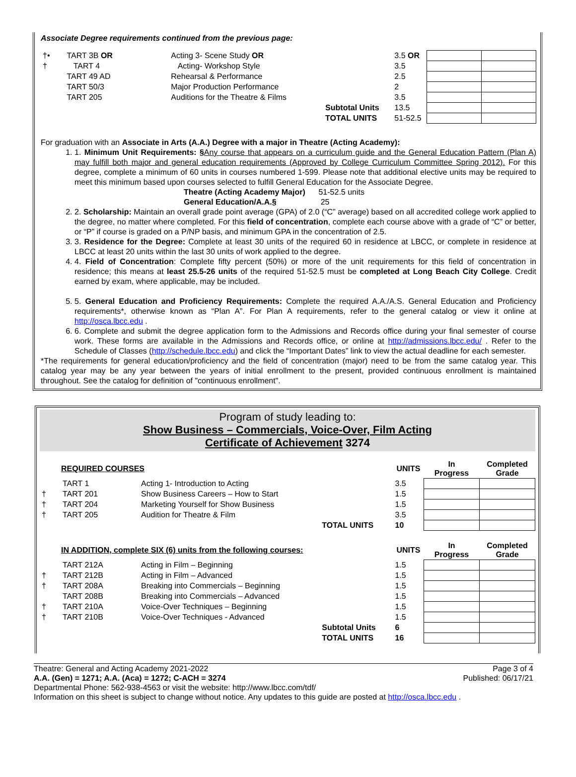Associate Degree requirements continued from the previous page:
| †• | TART 3B OR | Acting 3- Scene Study OR | | 3.5 OR | | |
| † | TART 4 | Acting- Workshop Style | | 3.5 | | |
| | TART 49 AD | Rehearsal & Performance | | 2.5 | | |
| | TART 50/3 | Major Production Performance | | 2 | | |
| | TART 205 | Auditions for the Theatre & Films | | 3.5 | | |
| | | | Subtotal Units | 13.5 | | |
| | | | TOTAL UNITS | 51-52.5 | | |
For graduation with an Associate in Arts (A.A.) Degree with a major in Theatre (Acting Academy):
1. 1. Minimum Unit Requirements: §Any course that appears on a curriculum guide and the General Education Pattern (Plan A) may fulfill both major and general education requirements (Approved by College Curriculum Committee Spring 2012). For this degree, complete a minimum of 60 units in courses numbered 1-599. Please note that additional elective units may be required to meet this minimum based upon courses selected to fulfill General Education for the Associate Degree.
Theatre (Acting Academy Major) 51-52.5 units
General Education/A.A.§ 25
2. 2. Scholarship: Maintain an overall grade point average (GPA) of 2.0 (“C” average) based on all accredited college work applied to the degree, no matter where completed. For this field of concentration, complete each course above with a grade of “C” or better, or “P” if course is graded on a P/NP basis, and minimum GPA in the concentration of 2.5.
3. 3. Residence for the Degree: Complete at least 30 units of the required 60 in residence at LBCC, or complete in residence at LBCC at least 20 units within the last 30 units of work applied to the degree.
4. 4. Field of Concentration: Complete fifty percent (50%) or more of the unit requirements for this field of concentration in residence; this means at least 25.5-26 units of the required 51-52.5 must be completed at Long Beach City College. Credit earned by exam, where applicable, may be included.
5. 5. General Education and Proficiency Requirements: Complete the required A.A./A.S. General Education and Proficiency requirements*, otherwise known as “Plan A”. For Plan A requirements, refer to the general catalog or view it online at http://osca.lbcc.edu .
6. 6. Complete and submit the degree application form to the Admissions and Records office during your final semester of course work. These forms are available in the Admissions and Records office, or online at http://admissions.lbcc.edu/ . Refer to the Schedule of Classes (http://schedule.lbcc.edu) and click the “Important Dates” link to view the actual deadline for each semester.
*The requirements for general education/proficiency and the field of concentration (major) need to be from the same catalog year. This catalog year may be any year between the years of initial enrollment to the present, provided continuous enrollment is maintained throughout. See the catalog for definition of "continuous enrollment".
Program of study leading to:
Show Business – Commercials, Voice-Over, Film Acting
Certificate of Achievement 3274
| | REQUIRED COURSES | | | UNITS | In Progress | Completed Grade |
| --- | --- | --- | --- | --- | --- | --- |
| | TART 1 | Acting 1- Introduction to Acting | | 3.5 | | |
| † | TART 201 | Show Business Careers – How to Start | | 1.5 | | |
| † | TART 204 | Marketing Yourself for Show Business | | 1.5 | | |
| † | TART 205 | Audition for Theatre & Film | | 3.5 | | |
| | | | TOTAL UNITS | 10 | | |
| | IN ADDITION, complete SIX (6) units from the following courses: | | | UNITS | In Progress | Completed Grade |
| | TART 212A | Acting in Film – Beginning | | 1.5 | | |
| † | TART 212B | Acting in Film – Advanced | | 1.5 | | |
| † | TART 208A | Breaking into Commercials – Beginning | | 1.5 | | |
| | TART 208B | Breaking into Commercials – Advanced | | 1.5 | | |
| † | TART 210A | Voice-Over Techniques – Beginning | | 1.5 | | |
| † | TART 210B | Voice-Over Techniques - Advanced | | 1.5 | | |
| | | | Subtotal Units | 6 | | |
| | | | TOTAL UNITS | 16 | | |
Theatre: General and Acting Academy 2021-2022 Page 3 of 4
A.A. (Gen) = 1271; A.A. (Aca) = 1272; C-ACH = 3274 Published: 06/17/21
Departmental Phone: 562-938-4563 or visit the website: http://www.lbcc.com/tdf/
Information on this sheet is subject to change without notice. Any updates to this guide are posted at http://osca.lbcc.edu .